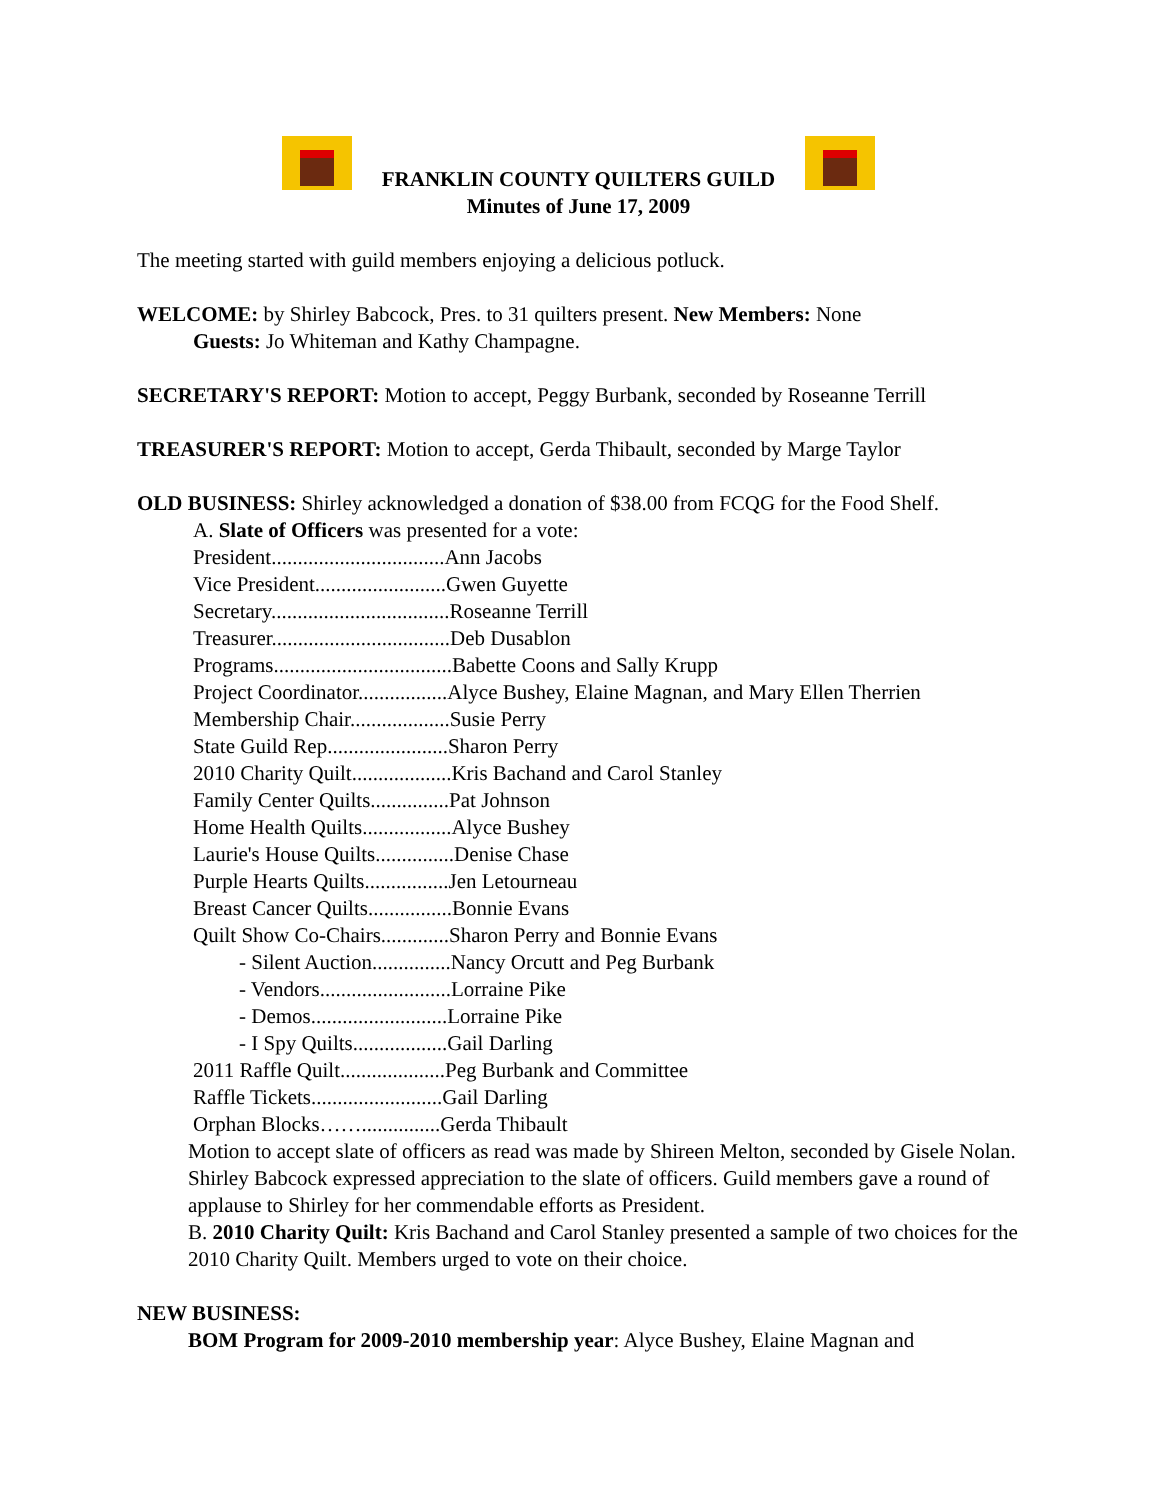FRANKLIN COUNTY QUILTERS GUILD
Minutes of June 17, 2009
The meeting started with guild members enjoying a delicious potluck.
WELCOME: by Shirley Babcock, Pres. to 31 quilters present. New Members: None
Guests: Jo Whiteman and Kathy Champagne.
SECRETARY'S REPORT: Motion to accept, Peggy Burbank, seconded by Roseanne Terrill
TREASURER'S REPORT: Motion to accept, Gerda Thibault, seconded by Marge Taylor
OLD BUSINESS: Shirley acknowledged a donation of $38.00 from FCQG for the Food Shelf.
A. Slate of Officers was presented for a vote:
President.................................Ann Jacobs
Vice President.........................Gwen Guyette
Secretary..................................Roseanne Terrill
Treasurer..................................Deb Dusablon
Programs..................................Babette Coons and Sally Krupp
Project Coordinator.................Alyce Bushey, Elaine Magnan, and Mary Ellen Therrien
Membership Chair...................Susie Perry
State Guild Rep.......................Sharon Perry
2010 Charity Quilt...................Kris Bachand and Carol Stanley
Family Center Quilts...............Pat Johnson
Home Health Quilts.................Alyce Bushey
Laurie's House Quilts...............Denise Chase
Purple Hearts Quilts................Jen Letourneau
Breast Cancer Quilts................Bonnie Evans
Quilt Show Co-Chairs.............Sharon Perry and Bonnie Evans
- Silent Auction...............Nancy Orcutt and Peg Burbank
- Vendors.........................Lorraine Pike
- Demos..........................Lorraine Pike
- I Spy Quilts..................Gail Darling
2011 Raffle Quilt....................Peg Burbank and Committee
Raffle Tickets.........................Gail Darling
Orphan Blocks……...............Gerda Thibault
Motion to accept slate of officers as read was made by Shireen Melton, seconded by Gisele Nolan. Shirley Babcock expressed appreciation to the slate of officers. Guild members gave a round of applause to Shirley for her commendable efforts as President.
B. 2010 Charity Quilt: Kris Bachand and Carol Stanley presented a sample of two choices for the 2010 Charity Quilt. Members urged to vote on their choice.
NEW BUSINESS:
BOM Program for 2009-2010 membership year: Alyce Bushey, Elaine Magnan and